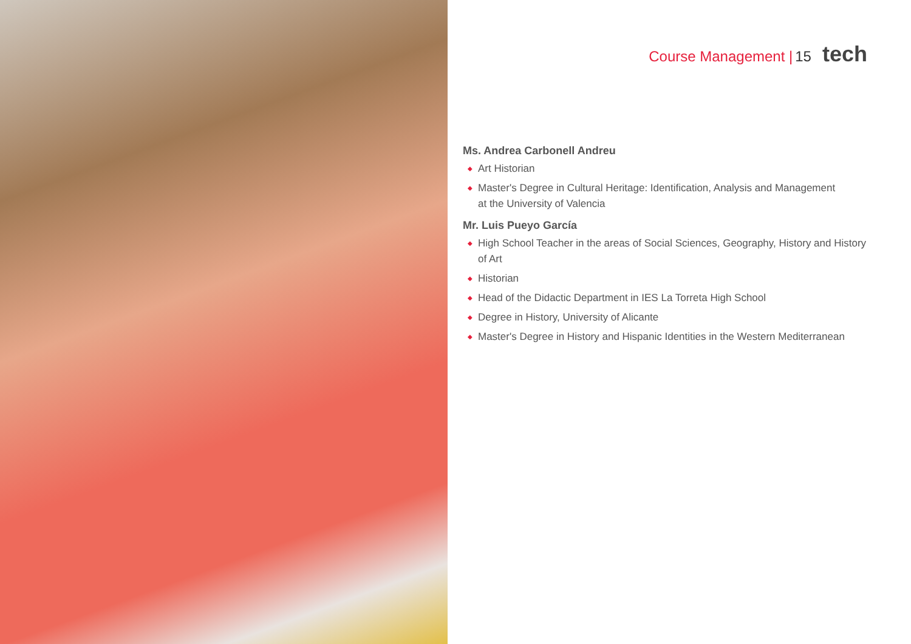Course Management | 15 tech
Ms. Andrea Carbonell Andreu
◆ Art Historian
◆ Master's Degree in Cultural Heritage: Identification, Analysis and Management
at the University of Valencia
Mr. Luis Pueyo García
◆ High School Teacher in the areas of Social Sciences, Geography, History and History of Art
◆ Historian
◆ Head of the Didactic Department in IES La Torreta High School
◆ Degree in History, University of Alicante
◆ Master's Degree in History and Hispanic Identities in the Western Mediterranean